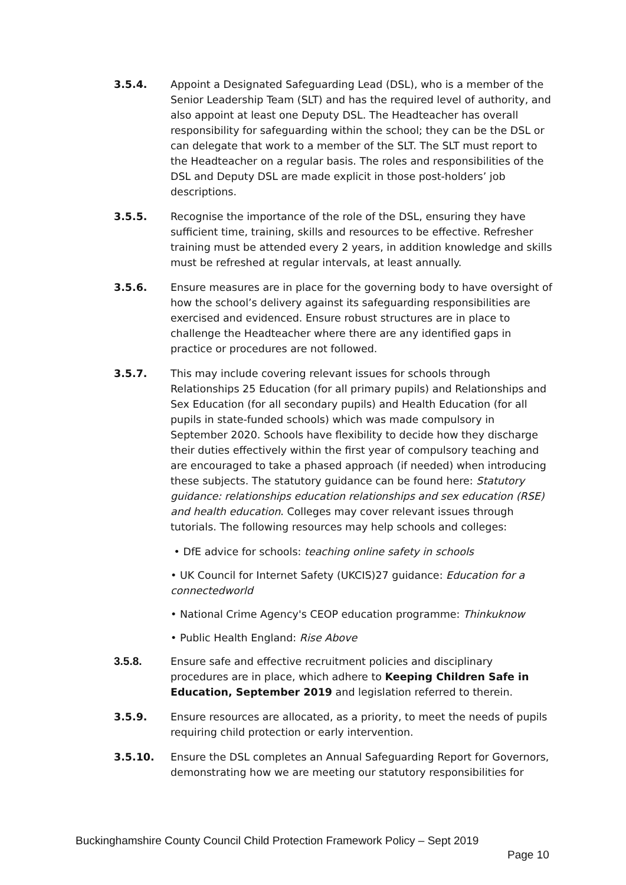3.5.4. Appoint a Designated Safeguarding Lead (DSL), who is a member of the Senior Leadership Team (SLT) and has the required level of authority, and also appoint at least one Deputy DSL. The Headteacher has overall responsibility for safeguarding within the school; they can be the DSL or can delegate that work to a member of the SLT. The SLT must report to the Headteacher on a regular basis. The roles and responsibilities of the DSL and Deputy DSL are made explicit in those post-holders’ job descriptions.
3.5.5. Recognise the importance of the role of the DSL, ensuring they have sufficient time, training, skills and resources to be effective. Refresher training must be attended every 2 years, in addition knowledge and skills must be refreshed at regular intervals, at least annually.
3.5.6. Ensure measures are in place for the governing body to have oversight of how the school’s delivery against its safeguarding responsibilities are exercised and evidenced. Ensure robust structures are in place to challenge the Headteacher where there are any identified gaps in practice or procedures are not followed.
3.5.7. This may include covering relevant issues for schools through Relationships 25 Education (for all primary pupils) and Relationships and Sex Education (for all secondary pupils) and Health Education (for all pupils in state-funded schools) which was made compulsory in September 2020. Schools have flexibility to decide how they discharge their duties effectively within the first year of compulsory teaching and are encouraged to take a phased approach (if needed) when introducing these subjects. The statutory guidance can be found here: Statutory guidance: relationships education relationships and sex education (RSE) and health education. Colleges may cover relevant issues through tutorials. The following resources may help schools and colleges:
• DfE advice for schools: teaching online safety in schools
• UK Council for Internet Safety (UKCIS)27 guidance: Education for a connectedworld
• National Crime Agency's CEOP education programme: Thinkuknow
• Public Health England: Rise Above
3.5.8. Ensure safe and effective recruitment policies and disciplinary procedures are in place, which adhere to Keeping Children Safe in Education, September 2019 and legislation referred to therein.
3.5.9. Ensure resources are allocated, as a priority, to meet the needs of pupils requiring child protection or early intervention.
3.5.10. Ensure the DSL completes an Annual Safeguarding Report for Governors, demonstrating how we are meeting our statutory responsibilities for
Buckinghamshire County Council Child Protection Framework Policy – Sept 2019
Page 10